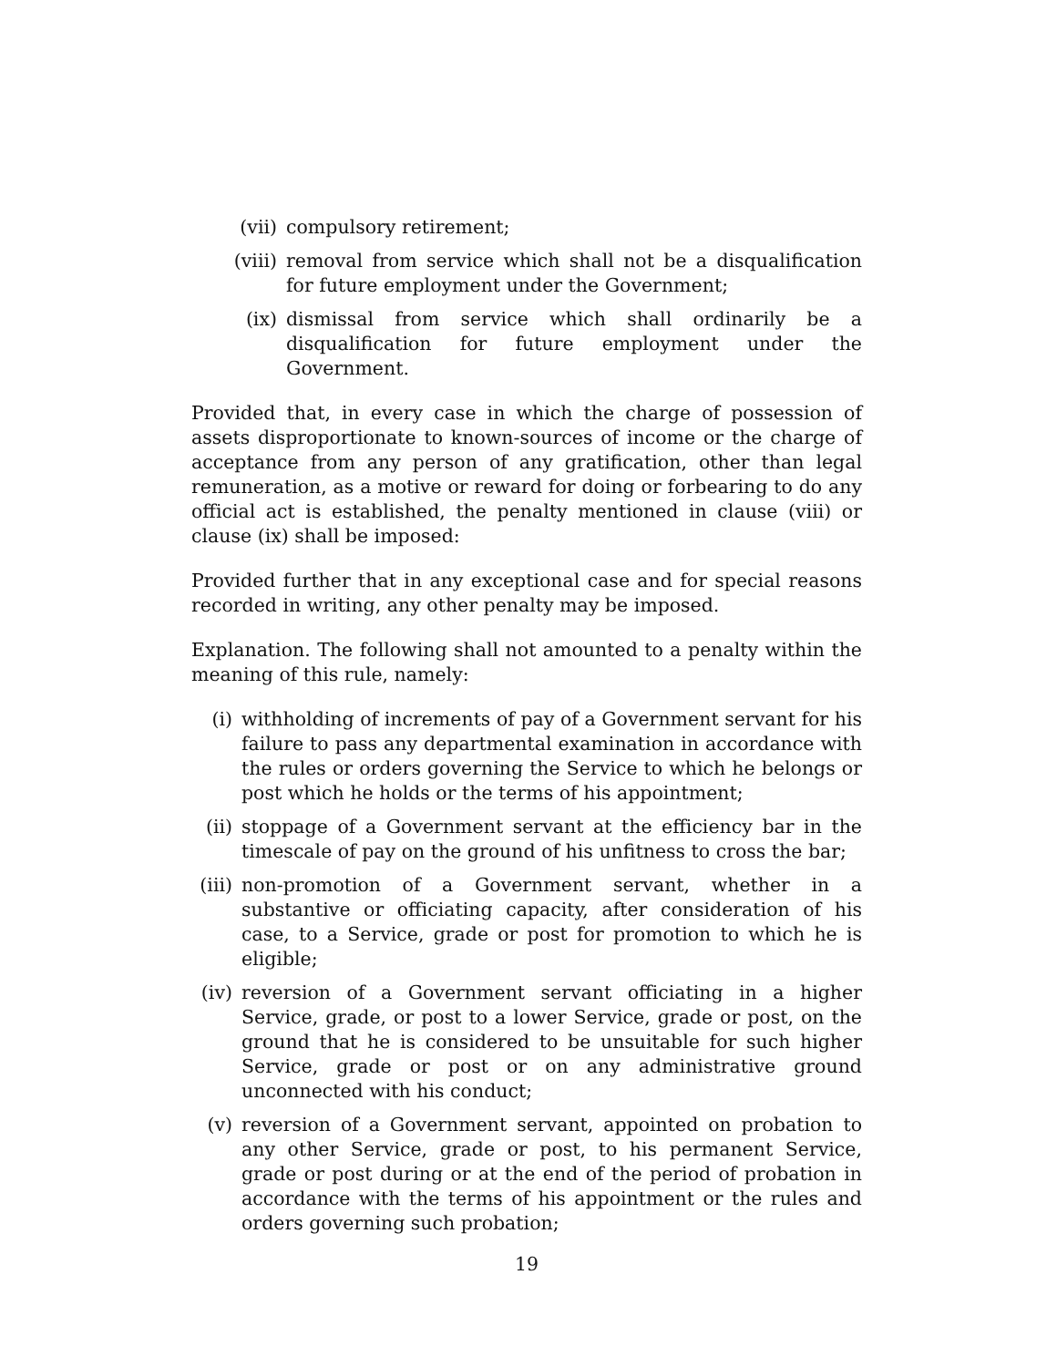(vii) compulsory retirement;
(viii) removal from service which shall not be a disqualification for future employment under the Government;
(ix) dismissal from service which shall ordinarily be a disqualification for future employment under the Government.
Provided that, in every case in which the charge of possession of assets disproportionate to known-sources of income or the charge of acceptance from any person of any gratification, other than legal remuneration, as a motive or reward for doing or forbearing to do any official act is established, the penalty mentioned in clause (viii) or clause (ix) shall be imposed:
Provided further that in any exceptional case and for special reasons recorded in writing, any other penalty may be imposed.
Explanation. The following shall not amounted to a penalty within the meaning of this rule, namely:
(i) withholding of increments of pay of a Government servant for his failure to pass any departmental examination in accordance with the rules or orders governing the Service to which he belongs or post which he holds or the terms of his appointment;
(ii) stoppage of a Government servant at the efficiency bar in the timescale of pay on the ground of his unfitness to cross the bar;
(iii) non-promotion of a Government servant, whether in a substantive or officiating capacity, after consideration of his case, to a Service, grade or post for promotion to which he is eligible;
(iv) reversion of a Government servant officiating in a higher Service, grade, or post to a lower Service, grade or post, on the ground that he is considered to be unsuitable for such higher Service, grade or post or on any administrative ground unconnected with his conduct;
(v) reversion of a Government servant, appointed on probation to any other Service, grade or post, to his permanent Service, grade or post during or at the end of the period of probation in accordance with the terms of his appointment or the rules and orders governing such probation;
19